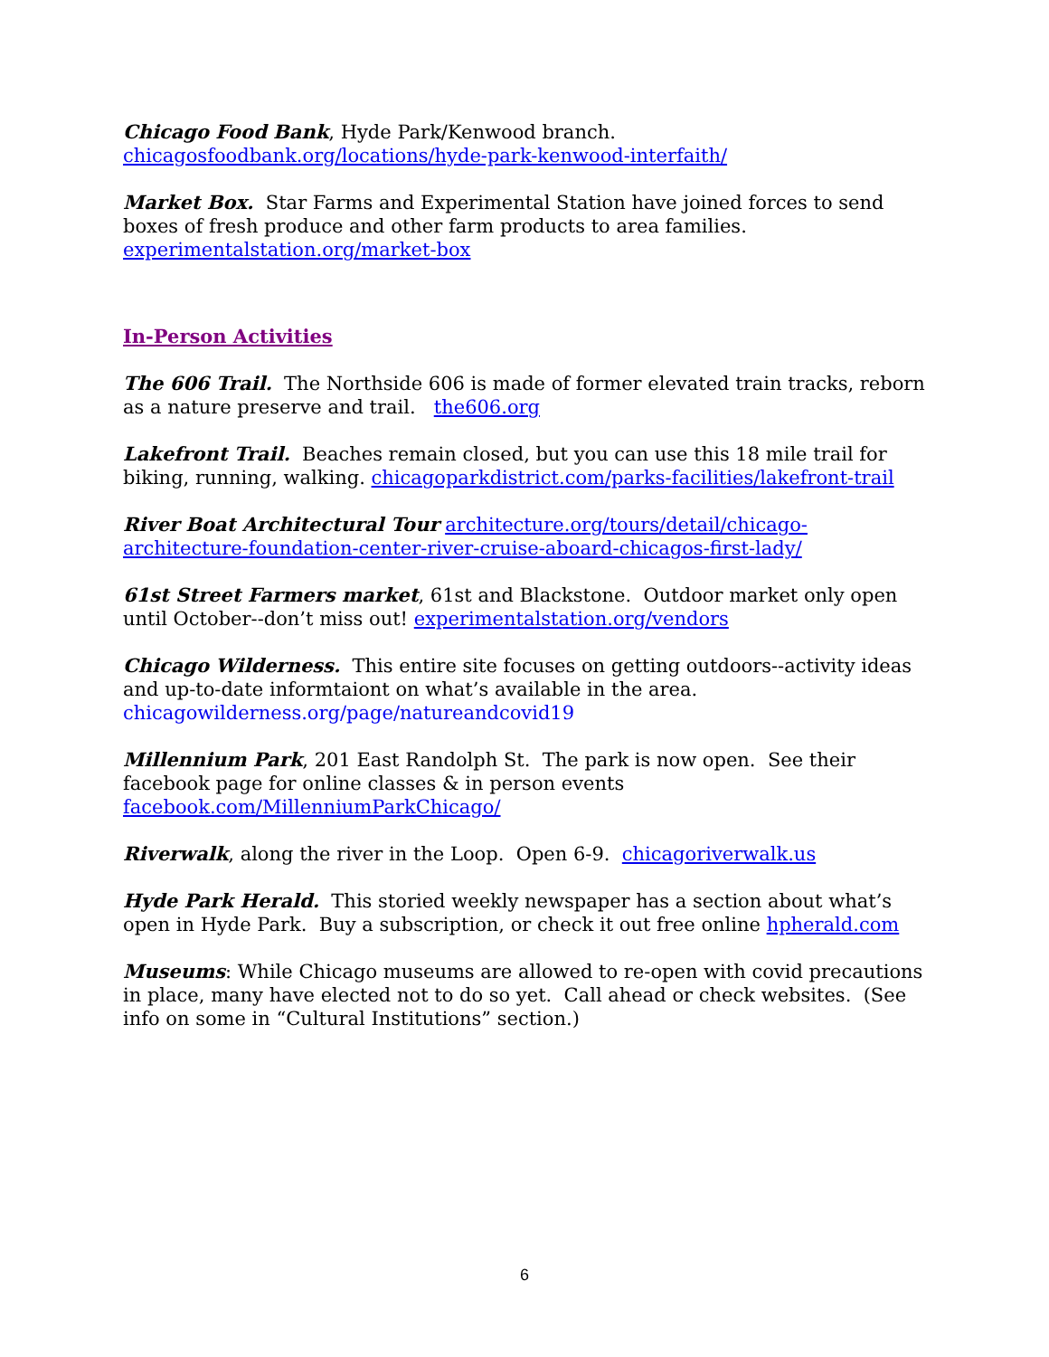Chicago Food Bank, Hyde Park/Kenwood branch.
chicagosfoodbank.org/locations/hyde-park-kenwood-interfaith/
Market Box. Star Farms and Experimental Station have joined forces to send boxes of fresh produce and other farm products to area families.
experimentalstation.org/market-box
In-Person Activities
The 606 Trail. The Northside 606 is made of former elevated train tracks, reborn as a nature preserve and trail. the606.org
Lakefront Trail. Beaches remain closed, but you can use this 18 mile trail for biking, running, walking. chicagoparkdistrict.com/parks-facilities/lakefront-trail
River Boat Architectural Tour architecture.org/tours/detail/chicago-architecture-foundation-center-river-cruise-aboard-chicagos-first-lady/
61st Street Farmers market, 61st and Blackstone. Outdoor market only open until October--don’t miss out! experimentalstation.org/vendors
Chicago Wilderness. This entire site focuses on getting outdoors--activity ideas and up-to-date informtaiont on what’s available in the area.
chicagowilderness.org/page/natureandcovid19
Millennium Park, 201 East Randolph St. The park is now open. See their facebook page for online classes & in person events facebook.com/MillenniumParkChicago/
Riverwalk, along the river in the Loop. Open 6-9. chicagoriverwalk.us
Hyde Park Herald. This storied weekly newspaper has a section about what’s open in Hyde Park. Buy a subscription, or check it out free online hpherald.com
Museums: While Chicago museums are allowed to re-open with covid precautions in place, many have elected not to do so yet. Call ahead or check websites. (See info on some in “Cultural Institutions” section.)
6